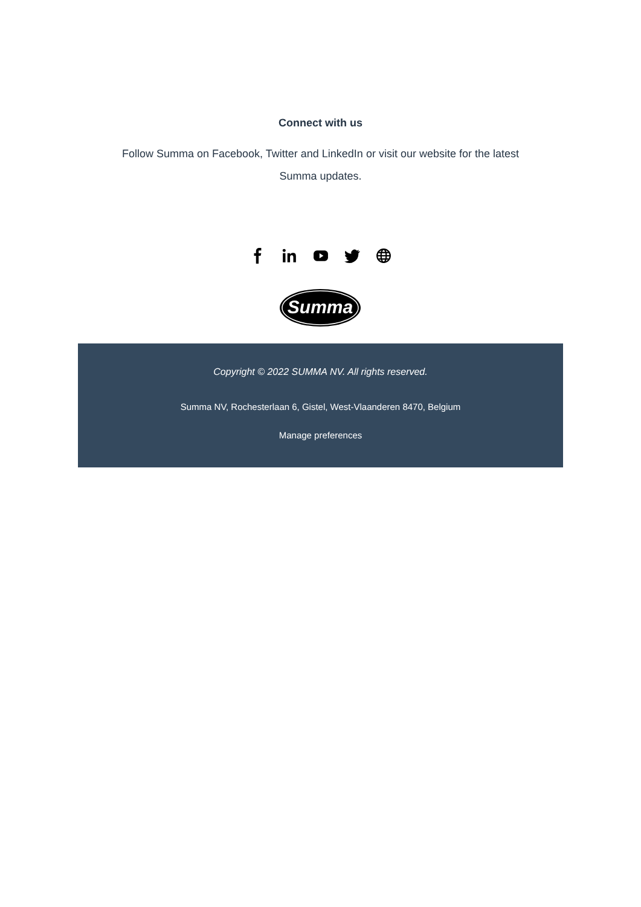Connect with us
Follow Summa on Facebook, Twitter and LinkedIn or visit our website for the latest Summa updates.
Summa
Copyright © 2022 SUMMA NV. All rights reserved.
Summa NV, Rochesterlaan 6, Gistel, West-Vlaanderen 8470, Belgium
Manage preferences